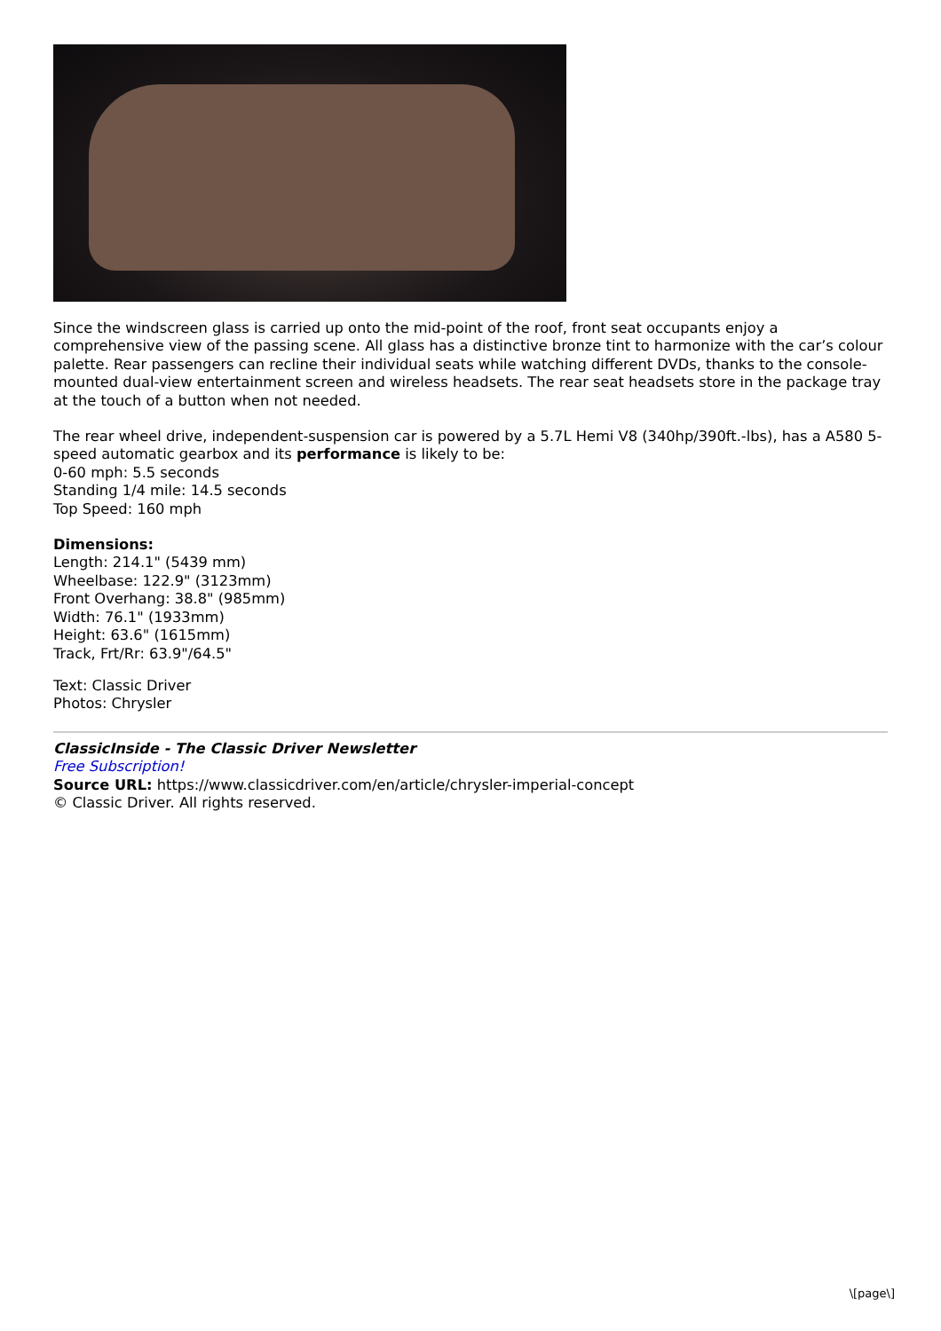Since the windscreen glass is carried up onto the mid-point of the roof, front seat occupants enjoy a comprehensive view of the passing scene. All glass has a distinctive bronze tint to harmonize with the car’s colour palette. Rear passengers can recline their individual seats while watching different DVDs, thanks to the console-mounted dual-view entertainment screen and wireless headsets. The rear seat headsets store in the package tray at the touch of a button when not needed.
The rear wheel drive, independent-suspension car is powered by a 5.7L Hemi V8 (340hp/390ft.-lbs), has a A580 5-speed automatic gearbox and its performance is likely to be:
0-60 mph: 5.5 seconds
Standing 1/4 mile: 14.5 seconds
Top Speed: 160 mph
Dimensions:
Length: 214.1" (5439 mm)
Wheelbase: 122.9" (3123mm)
Front Overhang: 38.8" (985mm)
Width: 76.1" (1933mm)
Height: 63.6" (1615mm)
Track, Frt/Rr: 63.9"/64.5"
Text: Classic Driver
Photos: Chrysler
ClassicInside - The Classic Driver Newsletter
Free Subscription!
Source URL: https://www.classicdriver.com/en/article/chrysler-imperial-concept
© Classic Driver. All rights reserved.
\[page\]